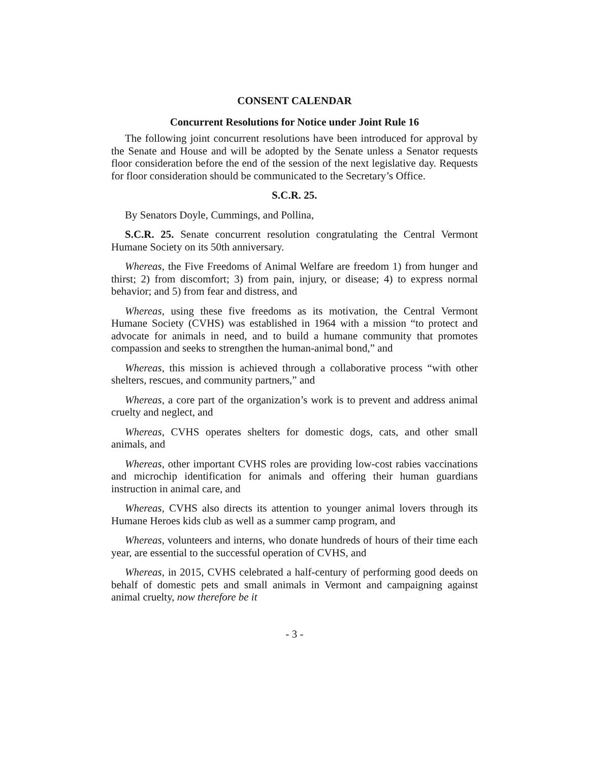CONSENT CALENDAR
Concurrent Resolutions for Notice under Joint Rule 16
The following joint concurrent resolutions have been introduced for approval by the Senate and House and will be adopted by the Senate unless a Senator requests floor consideration before the end of the session of the next legislative day. Requests for floor consideration should be communicated to the Secretary’s Office.
S.C.R. 25.
By Senators Doyle, Cummings, and Pollina,
S.C.R. 25. Senate concurrent resolution congratulating the Central Vermont Humane Society on its 50th anniversary.
Whereas, the Five Freedoms of Animal Welfare are freedom 1) from hunger and thirst; 2) from discomfort; 3) from pain, injury, or disease; 4) to express normal behavior; and 5) from fear and distress, and
Whereas, using these five freedoms as its motivation, the Central Vermont Humane Society (CVHS) was established in 1964 with a mission “to protect and advocate for animals in need, and to build a humane community that promotes compassion and seeks to strengthen the human-animal bond,” and
Whereas, this mission is achieved through a collaborative process “with other shelters, rescues, and community partners,” and
Whereas, a core part of the organization’s work is to prevent and address animal cruelty and neglect, and
Whereas, CVHS operates shelters for domestic dogs, cats, and other small animals, and
Whereas, other important CVHS roles are providing low-cost rabies vaccinations and microchip identification for animals and offering their human guardians instruction in animal care, and
Whereas, CVHS also directs its attention to younger animal lovers through its Humane Heroes kids club as well as a summer camp program, and
Whereas, volunteers and interns, who donate hundreds of hours of their time each year, are essential to the successful operation of CVHS, and
Whereas, in 2015, CVHS celebrated a half-century of performing good deeds on behalf of domestic pets and small animals in Vermont and campaigning against animal cruelty, now therefore be it
- 3 -